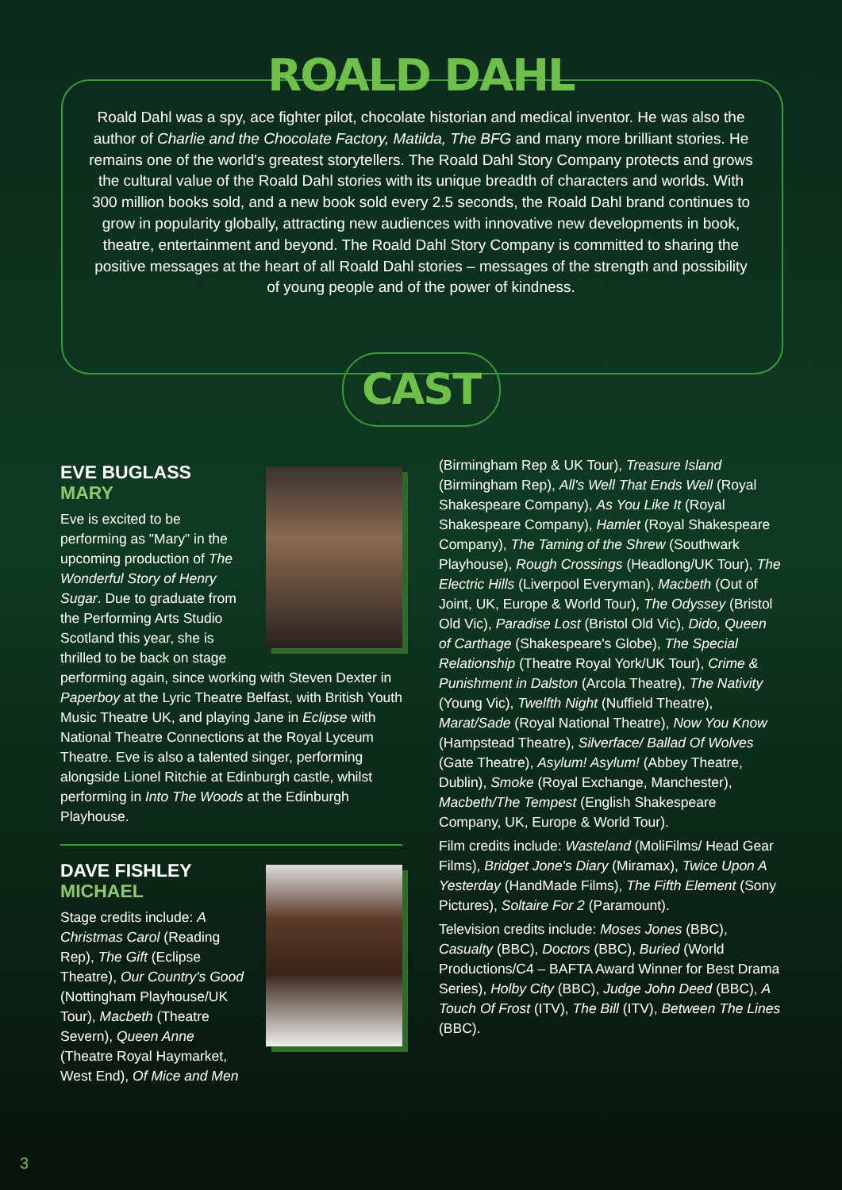ROALD DAHL
Roald Dahl was a spy, ace fighter pilot, chocolate historian and medical inventor. He was also the author of Charlie and the Chocolate Factory, Matilda, The BFG and many more brilliant stories. He remains one of the world's greatest storytellers. The Roald Dahl Story Company protects and grows the cultural value of the Roald Dahl stories with its unique breadth of characters and worlds. With 300 million books sold, and a new book sold every 2.5 seconds, the Roald Dahl brand continues to grow in popularity globally, attracting new audiences with innovative new developments in book, theatre, entertainment and beyond. The Roald Dahl Story Company is committed to sharing the positive messages at the heart of all Roald Dahl stories – messages of the strength and possibility of young people and of the power of kindness.
CAST
EVE BUGLASS
MARY
Eve is excited to be performing as "Mary" in the upcoming production of The Wonderful Story of Henry Sugar. Due to graduate from the Performing Arts Studio Scotland this year, she is thrilled to be back on stage performing again, since working with Steven Dexter in Paperboy at the Lyric Theatre Belfast, with British Youth Music Theatre UK, and playing Jane in Eclipse with National Theatre Connections at the Royal Lyceum Theatre. Eve is also a talented singer, performing alongside Lionel Ritchie at Edinburgh castle, whilst performing in Into The Woods at the Edinburgh Playhouse.
DAVE FISHLEY
MICHAEL
Stage credits include: A Christmas Carol (Reading Rep), The Gift (Eclipse Theatre), Our Country's Good (Nottingham Playhouse/UK Tour), Macbeth (Theatre Severn), Queen Anne (Theatre Royal Haymarket, West End), Of Mice and Men
(Birmingham Rep & UK Tour), Treasure Island (Birmingham Rep), All's Well That Ends Well (Royal Shakespeare Company), As You Like It (Royal Shakespeare Company), Hamlet (Royal Shakespeare Company), The Taming of the Shrew (Southwark Playhouse), Rough Crossings (Headlong/UK Tour), The Electric Hills (Liverpool Everyman), Macbeth (Out of Joint, UK, Europe & World Tour), The Odyssey (Bristol Old Vic), Paradise Lost (Bristol Old Vic), Dido, Queen of Carthage (Shakespeare's Globe), The Special Relationship (Theatre Royal York/UK Tour), Crime & Punishment in Dalston (Arcola Theatre), The Nativity (Young Vic), Twelfth Night (Nuffield Theatre), Marat/Sade (Royal National Theatre), Now You Know (Hampstead Theatre), Silverface/ Ballad Of Wolves (Gate Theatre), Asylum! Asylum! (Abbey Theatre, Dublin), Smoke (Royal Exchange, Manchester), Macbeth/The Tempest (English Shakespeare Company, UK, Europe & World Tour).
Film credits include: Wasteland (MoliFilms/ Head Gear Films), Bridget Jone's Diary (Miramax), Twice Upon A Yesterday (HandMade Films), The Fifth Element (Sony Pictures), Soltaire For 2 (Paramount).
Television credits include: Moses Jones (BBC), Casualty (BBC), Doctors (BBC), Buried (World Productions/C4 – BAFTA Award Winner for Best Drama Series), Holby City (BBC), Judge John Deed (BBC), A Touch Of Frost (ITV), The Bill (ITV), Between The Lines (BBC).
3